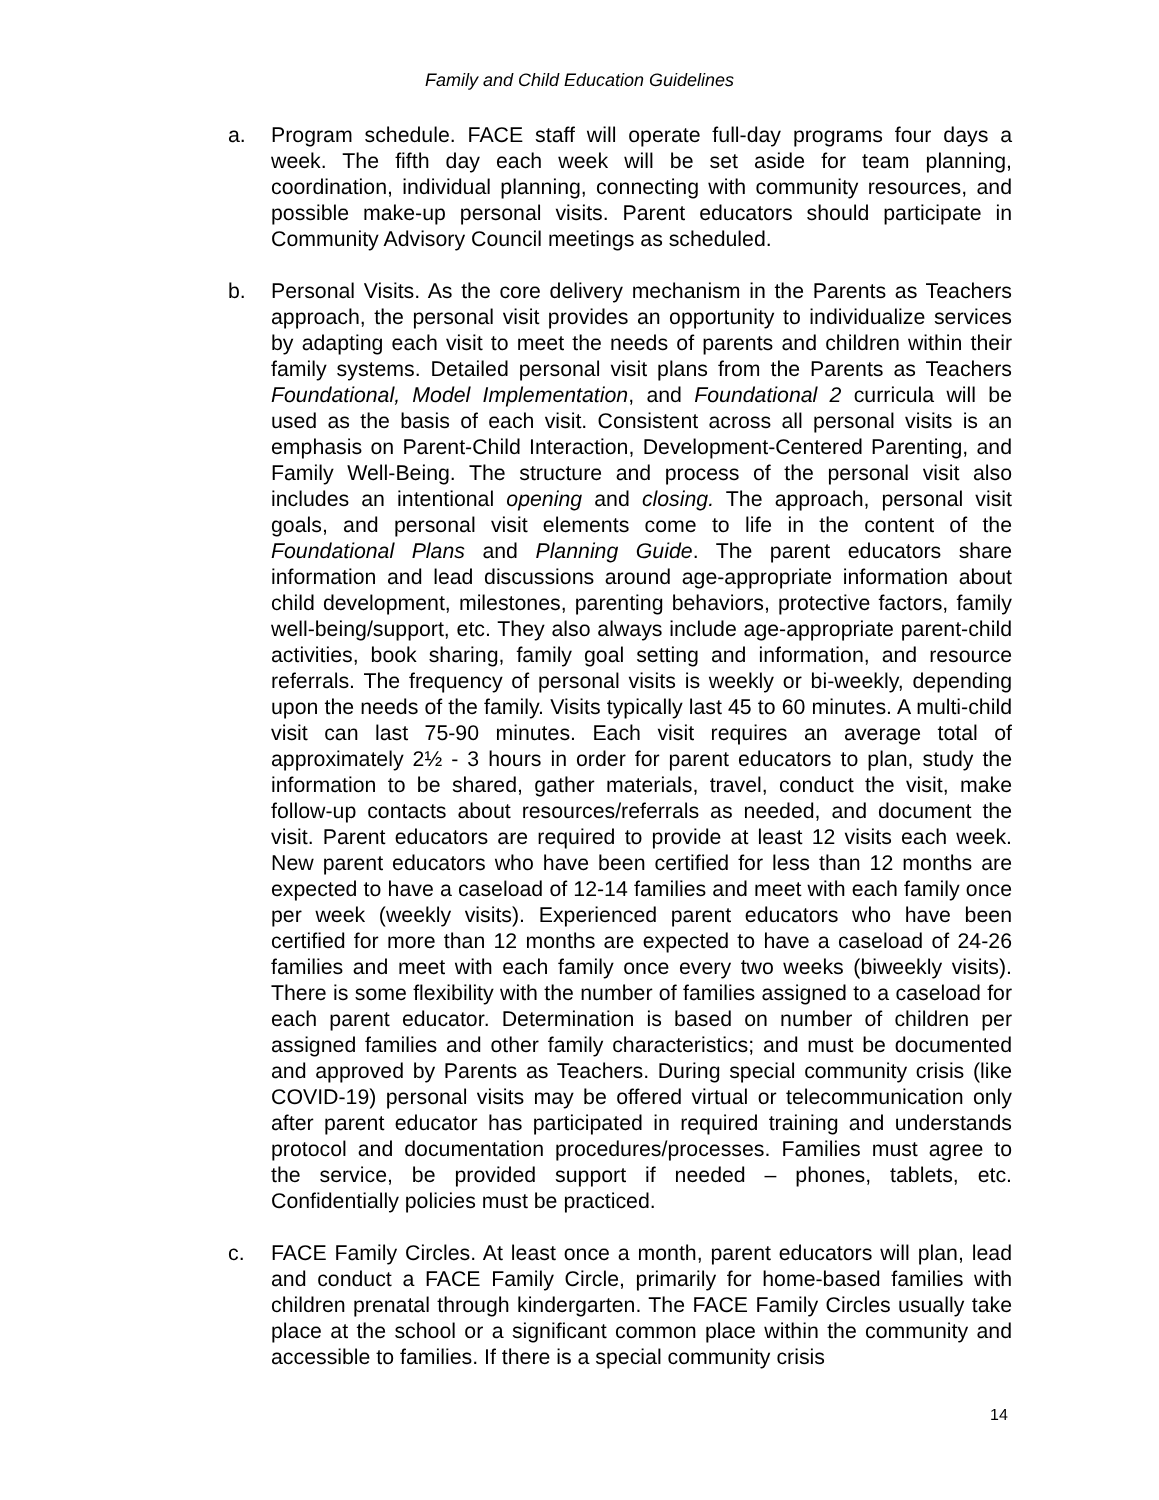Family and Child Education Guidelines
a. Program schedule. FACE staff will operate full-day programs four days a week. The fifth day each week will be set aside for team planning, coordination, individual planning, connecting with community resources, and possible make-up personal visits. Parent educators should participate in Community Advisory Council meetings as scheduled.
b. Personal Visits. As the core delivery mechanism in the Parents as Teachers approach, the personal visit provides an opportunity to individualize services by adapting each visit to meet the needs of parents and children within their family systems. Detailed personal visit plans from the Parents as Teachers Foundational, Model Implementation, and Foundational 2 curricula will be used as the basis of each visit. Consistent across all personal visits is an emphasis on Parent-Child Interaction, Development-Centered Parenting, and Family Well-Being. The structure and process of the personal visit also includes an intentional opening and closing. The approach, personal visit goals, and personal visit elements come to life in the content of the Foundational Plans and Planning Guide. The parent educators share information and lead discussions around age-appropriate information about child development, milestones, parenting behaviors, protective factors, family well-being/support, etc. They also always include age-appropriate parent-child activities, book sharing, family goal setting and information, and resource referrals. The frequency of personal visits is weekly or bi-weekly, depending upon the needs of the family. Visits typically last 45 to 60 minutes. A multi-child visit can last 75-90 minutes. Each visit requires an average total of approximately 2½ - 3 hours in order for parent educators to plan, study the information to be shared, gather materials, travel, conduct the visit, make follow-up contacts about resources/referrals as needed, and document the visit. Parent educators are required to provide at least 12 visits each week. New parent educators who have been certified for less than 12 months are expected to have a caseload of 12-14 families and meet with each family once per week (weekly visits). Experienced parent educators who have been certified for more than 12 months are expected to have a caseload of 24-26 families and meet with each family once every two weeks (biweekly visits). There is some flexibility with the number of families assigned to a caseload for each parent educator. Determination is based on number of children per assigned families and other family characteristics; and must be documented and approved by Parents as Teachers. During special community crisis (like COVID-19) personal visits may be offered virtual or telecommunication only after parent educator has participated in required training and understands protocol and documentation procedures/processes. Families must agree to the service, be provided support if needed – phones, tablets, etc. Confidentially policies must be practiced.
c. FACE Family Circles. At least once a month, parent educators will plan, lead and conduct a FACE Family Circle, primarily for home-based families with children prenatal through kindergarten. The FACE Family Circles usually take place at the school or a significant common place within the community and accessible to families. If there is a special community crisis
14